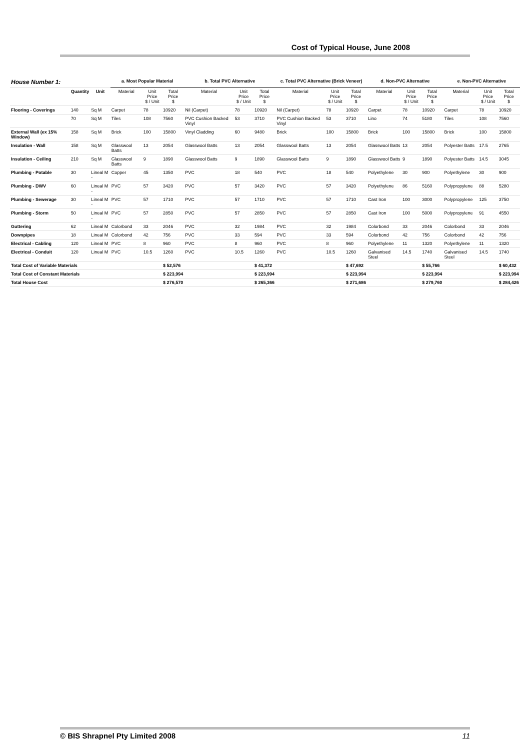Cost of Typical House, June 2008
| House Number 1: | | | a. Most Popular Material | | | b. Total PVC Alternative | | | c. Total PVC Alternative (Brick Veneer) | | | d. Non-PVC Alternative | | | e. Non-PVC Alternative | | |
| --- | --- | --- | --- | --- | --- | --- | --- | --- | --- | --- | --- | --- | --- | --- | --- | --- | --- |
| | Quantity | Unit | Material | Unit Price $ / Unit | Total Price $ | Material | Unit Price $ / Unit | Total Price $ | Material | Unit Price $ / Unit | Total Price $ | Material | Unit Price $ / Unit | Total Price $ | Material | Unit Price $ / Unit | Total Price $ |
| Flooring - Coverings | 140 | Sq M | Carpet | 78 | 10920 | Nil (Carpet) | 78 | 10920 | Nil (Carpet) | 78 | 10920 | Carpet | 78 | 10920 | Carpet | 78 | 10920 |
| | 70 | Sq M | Tiles | 108 | 7560 | PVC Cushion Backed Vinyl | 53 | 3710 | PVC Cushion Backed Vinyl | 53 | 3710 | Lino | 74 | 5180 | Tiles | 108 | 7560 |
| External Wall (ex 15% Window) | 158 | Sq M | Brick | 100 | 15800 | Vinyl Cladding | 60 | 9480 | Brick | 100 | 15800 | Brick | 100 | 15800 | Brick | 100 | 15800 |
| Insulation - Wall | 158 | Sq M | Glasswool Batts | 13 | 2054 | Glasswool Batts | 13 | 2054 | Glasswool Batts | 13 | 2054 | Glasswool Batts | 13 | 2054 | Polyester Batts | 17.5 | 2765 |
| Insulation - Ceiling | 210 | Sq M | Glasswool Batts | 9 | 1890 | Glasswool Batts | 9 | 1890 | Glasswool Batts | 9 | 1890 | Glasswool Batts | 9 | 1890 | Polyester Batts | 14.5 | 3045 |
| Plumbing - Potable | 30 | Lineal M - | Copper | 45 | 1350 | PVC | 18 | 540 | PVC | 18 | 540 | Polyethylene | 30 | 900 | Polyethylene | 30 | 900 |
| Plumbing - DWV | 60 | Lineal M - | PVC | 57 | 3420 | PVC | 57 | 3420 | PVC | 57 | 3420 | Polyethylene | 86 | 5160 | Polypropylene | 88 | 5280 |
| Plumbing - Sewerage | 30 | Lineal M - | PVC | 57 | 1710 | PVC | 57 | 1710 | PVC | 57 | 1710 | Cast Iron | 100 | 3000 | Polypropylene | 125 | 3750 |
| Plumbing - Storm | 50 | Lineal M - | PVC | 57 | 2850 | PVC | 57 | 2850 | PVC | 57 | 2850 | Cast Iron | 100 | 5000 | Polypropylene | 91 | 4550 |
| Guttering | 62 | Lineal M | Colorbond | 33 | 2046 | PVC | 32 | 1984 | PVC | 32 | 1984 | Colorbond | 33 | 2046 | Colorbond | 33 | 2046 |
| Downpipes | 18 | Lineal M | Colorbond | 42 | 756 | PVC | 33 | 594 | PVC | 33 | 594 | Colorbond | 42 | 756 | Colorbond | 42 | 756 |
| Electrical - Cabling | 120 | Lineal M | PVC | 8 | 960 | PVC | 8 | 960 | PVC | 8 | 960 | Polyethylene | 11 | 1320 | Polyethylene | 11 | 1320 |
| Electrical - Conduit | 120 | Lineal M | PVC | 10.5 | 1260 | PVC | 10.5 | 1260 | PVC | 10.5 | 1260 | Galvanised Steel | 14.5 | 1740 | Galvanised Steel | 14.5 | 1740 |
| Total Cost of Variable Materials | | | | | $ 52,576 | | | $ 41,372 | | | $ 47,692 | | | $ 55,766 | | | $ 60,432 |
| Total Cost of Constant Materials | | | | | $ 223,994 | | | $ 223,994 | | | $ 223,994 | | | $ 223,994 | | | $ 223,994 |
| Total House Cost | | | | | $ 276,570 | | | $ 265,366 | | | $ 271,686 | | | $ 279,760 | | | $ 284,426 |
© BIS Shrapnel Pty Limited 2008 11